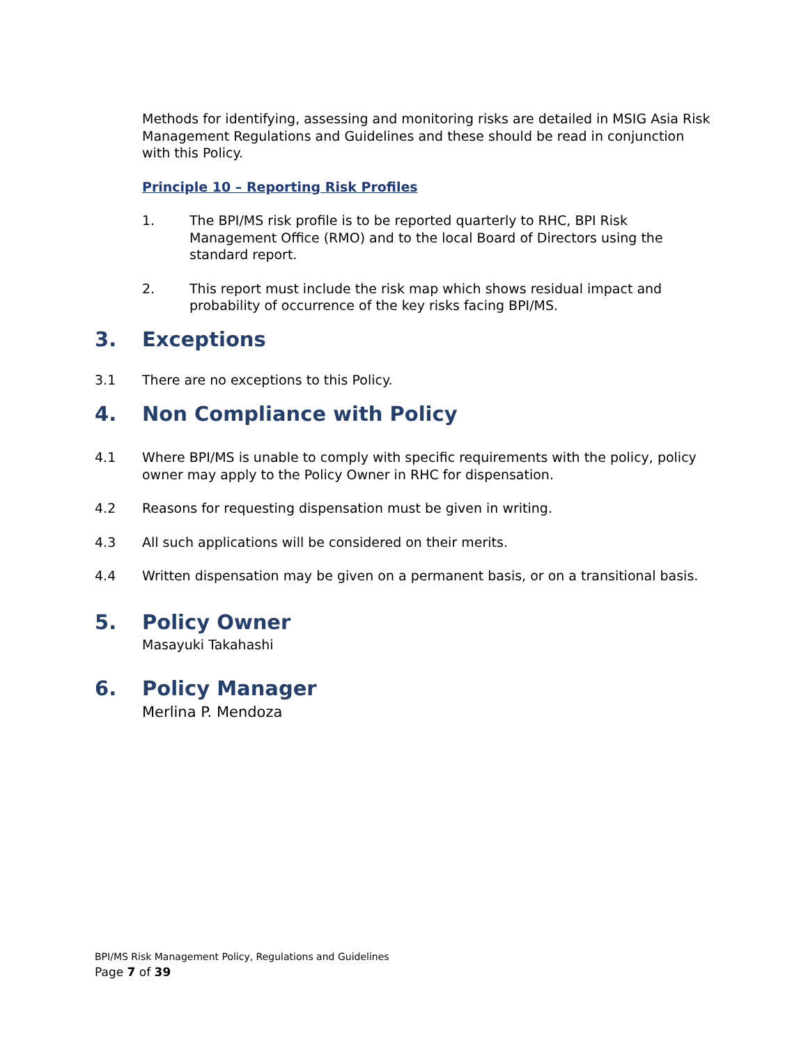Methods for identifying, assessing and monitoring risks are detailed in MSIG Asia Risk Management Regulations and Guidelines and these should be read in conjunction with this Policy.
Principle 10 – Reporting Risk Profiles
1. The BPI/MS risk profile is to be reported quarterly to RHC, BPI Risk Management Office (RMO) and to the local Board of Directors using the standard report.
2. This report must include the risk map which shows residual impact and probability of occurrence of the key risks facing BPI/MS.
3. Exceptions
3.1 There are no exceptions to this Policy.
4. Non Compliance with Policy
4.1 Where BPI/MS is unable to comply with specific requirements with the policy, policy owner may apply to the Policy Owner in RHC for dispensation.
4.2 Reasons for requesting dispensation must be given in writing.
4.3 All such applications will be considered on their merits.
4.4 Written dispensation may be given on a permanent basis, or on a transitional basis.
5. Policy Owner
Masayuki Takahashi
6. Policy Manager
Merlina P. Mendoza
BPI/MS Risk Management Policy, Regulations and Guidelines
Page 7 of 39